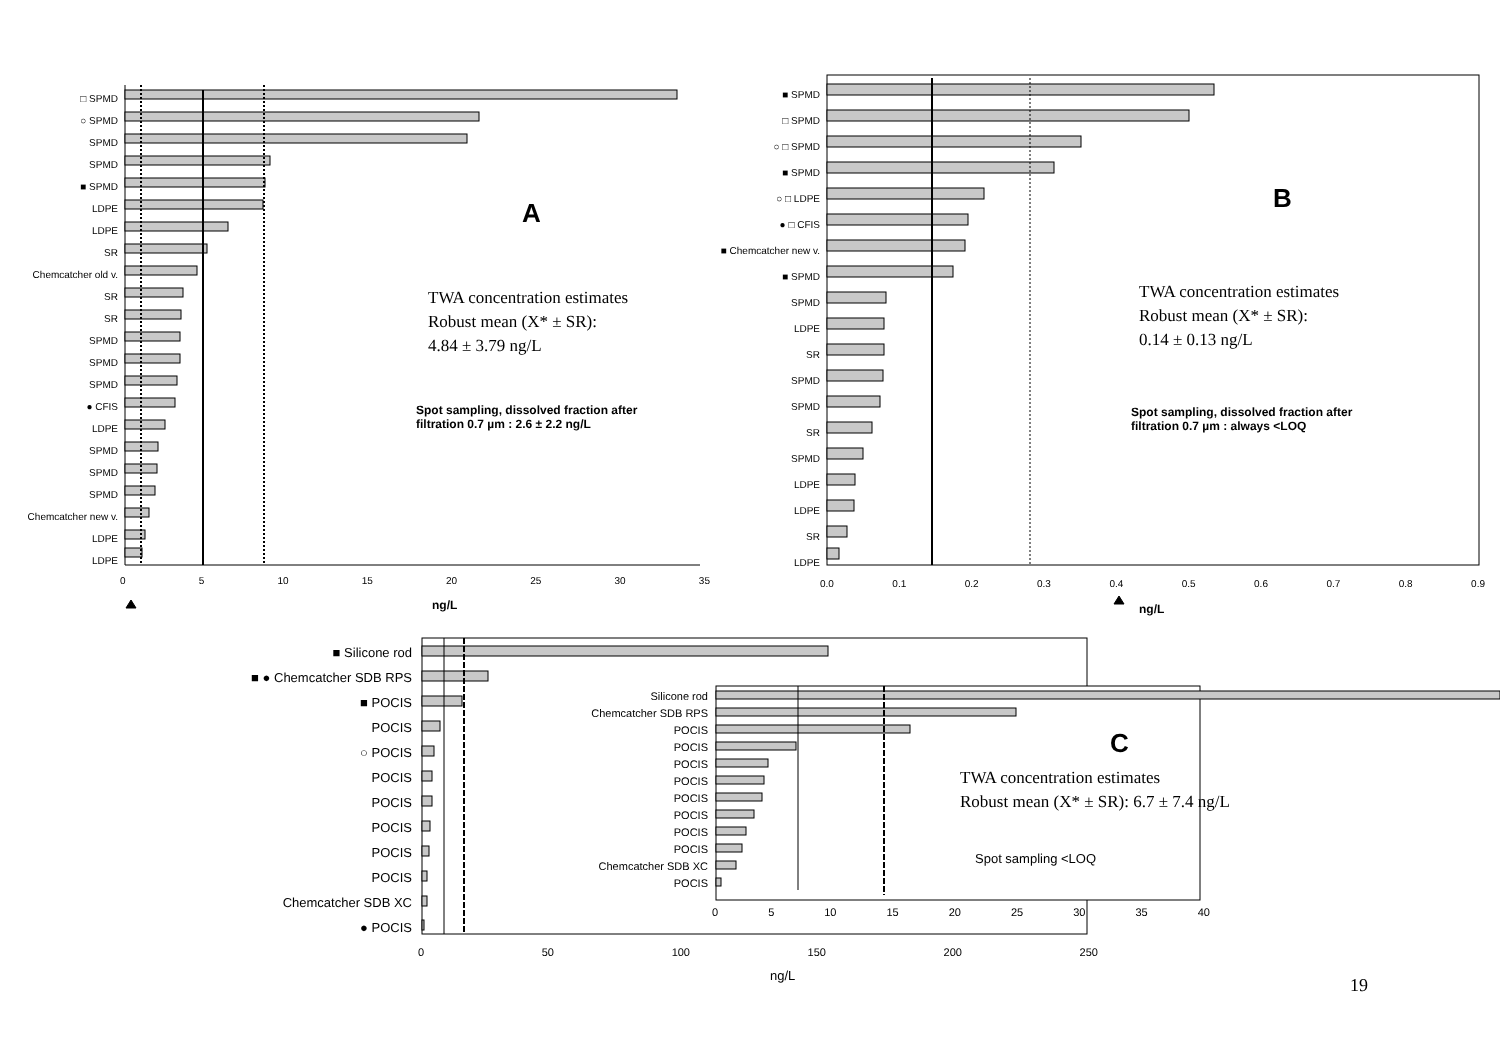A B
C
TWA concentration estimates
Robust mean (X* ± SR):
4.84 ± 3.79 ng/L
Spot sampling, dissolved fraction after
filtration 0.7 µm : 2.6 ± 2.2 ng/L
TWA concentration estimates
Robust mean (X* ± SR):
0.14 ± 0.13 ng/L
Spot sampling, dissolved fraction after
filtration 0.7 µm : always <LOQ
TWA concentration estimates
Robust mean (X* ± SR): 6.7 ± 7.4 ng/L
Spot sampling <LOQ
ng/L ng/L
ng/L 19
□ SPMD
○ SPMD
SPMD
SPMD
■ SPMD
LDPE
LDPE
SR
Chemcatcher old v.
SR
SR
SPMD
SPMD
SPMD
● CFIS
LDPE
SPMD
SPMD
SPMD
Chemcatcher new v.
LDPE
LDPE
0 5 10 15 20 25 30 35
■ SPMD
□ SPMD
○ □ SPMD
■ SPMD
○ □ LDPE
● □ CFIS
■ Chemcatcher new v.
■ SPMD
SPMD
LDPE
SR
SPMD
SPMD
SR
SPMD
LDPE
LDPE
SR
LDPE
0.0 0.1 0.2 0.3 0.4 0.5 0.6 0.7 0.8 0.9
■ Silicone rod
■ ● Chemcatcher SDB RPS
■ POCIS
POCIS
○ POCIS
POCIS
POCIS
POCIS
POCIS
POCIS
Chemcatcher SDB XC
● POCIS
0 50 100 150 200 250
Silicone rod
Chemcatcher SDB RPS
POCIS
POCIS
POCIS
POCIS
POCIS
POCIS
POCIS
POCIS
Chemcatcher SDB XC
POCIS
0 5 10 15 20 25 30 35 40